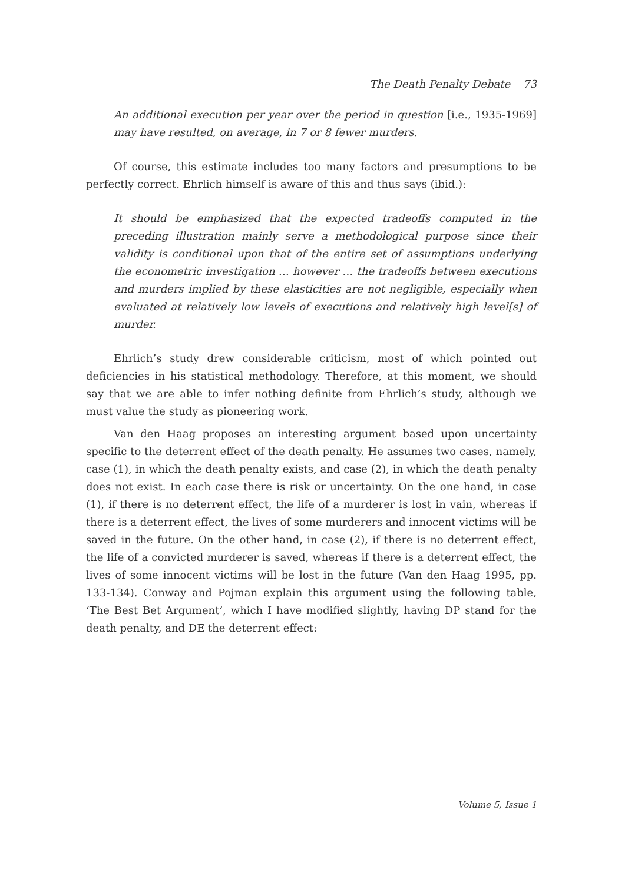The Death Penalty Debate 73
An additional execution per year over the period in question [i.e., 1935-1969] may have resulted, on average, in 7 or 8 fewer murders.
Of course, this estimate includes too many factors and presumptions to be perfectly correct. Ehrlich himself is aware of this and thus says (ibid.):
It should be emphasized that the expected tradeoffs computed in the preceding illustration mainly serve a methodological purpose since their validity is conditional upon that of the entire set of assumptions underlying the econometric investigation … however … the tradeoffs between executions and murders implied by these elasticities are not negligible, especially when evaluated at relatively low levels of executions and relatively high level[s] of murder.
Ehrlich’s study drew considerable criticism, most of which pointed out deficiencies in his statistical methodology. Therefore, at this moment, we should say that we are able to infer nothing definite from Ehrlich’s study, although we must value the study as pioneering work.
Van den Haag proposes an interesting argument based upon uncertainty specific to the deterrent effect of the death penalty. He assumes two cases, namely, case (1), in which the death penalty exists, and case (2), in which the death penalty does not exist. In each case there is risk or uncertainty. On the one hand, in case (1), if there is no deterrent effect, the life of a murderer is lost in vain, whereas if there is a deterrent effect, the lives of some murderers and innocent victims will be saved in the future. On the other hand, in case (2), if there is no deterrent effect, the life of a convicted murderer is saved, whereas if there is a deterrent effect, the lives of some innocent victims will be lost in the future (Van den Haag 1995, pp. 133-134). Conway and Pojman explain this argument using the following table, ‘The Best Bet Argument’, which I have modified slightly, having DP stand for the death penalty, and DE the deterrent effect:
Volume 5, Issue 1